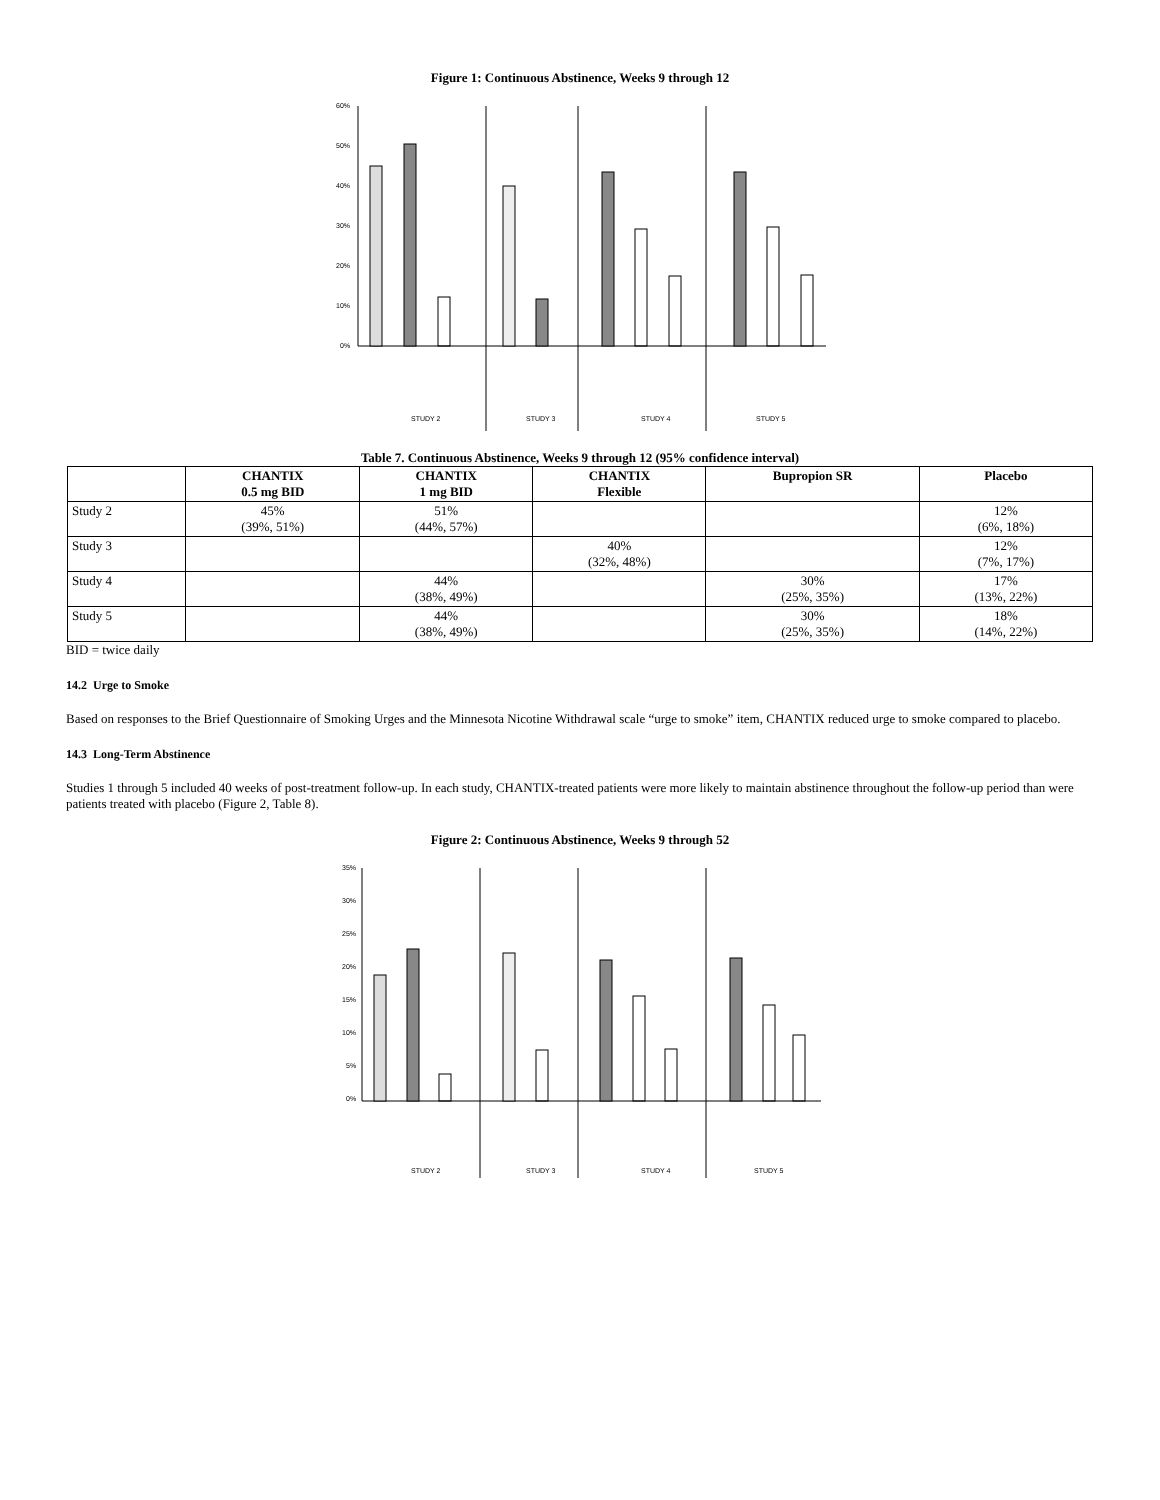Figure 1: Continuous Abstinence, Weeks 9 through 12
60%
50%
40%
30%
20%
10%
0%
STUDY 2
STUDY 3
STUDY 4
STUDY 5
Table 7. Continuous Abstinence, Weeks 9 through 12 (95% confidence interval)
| | CHANTIX 0.5 mg BID | CHANTIX 1 mg BID | CHANTIX Flexible | Bupropion SR | Placebo |
| --- | --- | --- | --- | --- | --- |
| Study 2 | 45% (39%, 51%) | 51% (44%, 57%) | | | 12% (6%, 18%) |
| Study 3 | | | 40% (32%, 48%) | | 12% (7%, 17%) |
| Study 4 | | 44% (38%, 49%) | | 30% (25%, 35%) | 17% (13%, 22%) |
| Study 5 | | 44% (38%, 49%) | | 30% (25%, 35%) | 18% (14%, 22%) |
BID = twice daily
14.2 Urge to Smoke
Based on responses to the Brief Questionnaire of Smoking Urges and the Minnesota Nicotine Withdrawal scale “urge to smoke” item, CHANTIX reduced urge to smoke compared to placebo.
14.3 Long-Term Abstinence
Studies 1 through 5 included 40 weeks of post-treatment follow-up. In each study, CHANTIX-treated patients were more likely to maintain abstinence throughout the follow-up period than were patients treated with placebo (Figure 2, Table 8).
Figure 2: Continuous Abstinence, Weeks 9 through 52
35%
30%
25%
20%
15%
10%
5%
0%
STUDY 2
STUDY 3
STUDY 4
STUDY 5